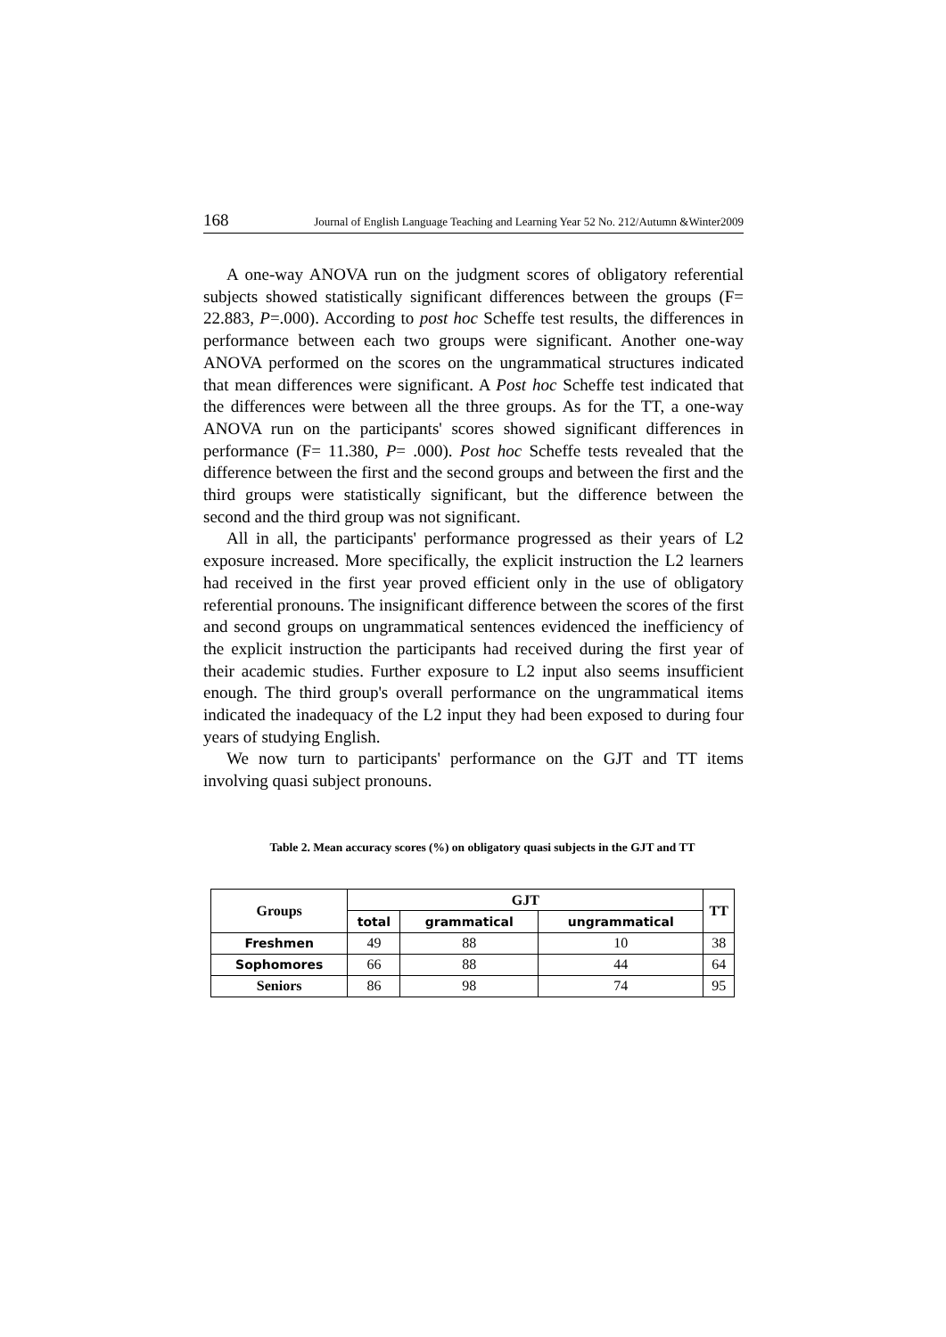168 Journal of English Language Teaching and Learning Year 52 No. 212/Autumn &Winter2009
A one-way ANOVA run on the judgment scores of obligatory referential subjects showed statistically significant differences between the groups (F= 22.883, P=.000). According to post hoc Scheffe test results, the differences in performance between each two groups were significant. Another one-way ANOVA performed on the scores on the ungrammatical structures indicated that mean differences were significant. A Post hoc Scheffe test indicated that the differences were between all the three groups. As for the TT, a one-way ANOVA run on the participants' scores showed significant differences in performance (F= 11.380, P= .000). Post hoc Scheffe tests revealed that the difference between the first and the second groups and between the first and the third groups were statistically significant, but the difference between the second and the third group was not significant.
All in all, the participants' performance progressed as their years of L2 exposure increased. More specifically, the explicit instruction the L2 learners had received in the first year proved efficient only in the use of obligatory referential pronouns. The insignificant difference between the scores of the first and second groups on ungrammatical sentences evidenced the inefficiency of the explicit instruction the participants had received during the first year of their academic studies. Further exposure to L2 input also seems insufficient enough. The third group's overall performance on the ungrammatical items indicated the inadequacy of the L2 input they had been exposed to during four years of studying English.
We now turn to participants' performance on the GJT and TT items involving quasi subject pronouns.
Table 2. Mean accuracy scores (%) on obligatory quasi subjects in the GJT and TT
| Groups | GJT | | | TT |
| --- | --- | --- | --- | --- |
| | total | grammatical | ungrammatical | |
| Freshmen | 49 | 88 | 10 | 38 |
| Sophomores | 66 | 88 | 44 | 64 |
| Seniors | 86 | 98 | 74 | 95 |